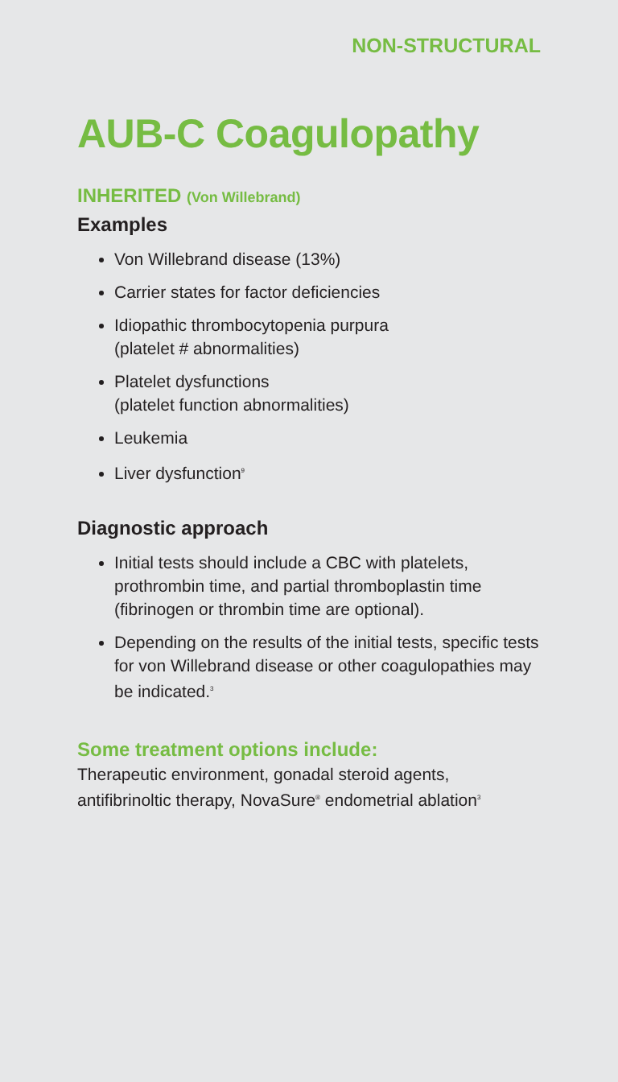NON-STRUCTURAL
AUB-C Coagulopathy
INHERITED (Von Willebrand)
Examples
Von Willebrand disease (13%)
Carrier states for factor deficiencies
Idiopathic thrombocytopenia purpura
(platelet # abnormalities)
Platelet dysfunctions
(platelet function abnormalities)
Leukemia
Liver dysfunction<sup>9</sup>
Diagnostic approach
Initial tests should include a CBC with platelets, prothrombin time, and partial thromboplastin time (fibrinogen or thrombin time are optional).
Depending on the results of the initial tests, specific tests for von Willebrand disease or other coagulopathies may be indicated.<sup>3</sup>
Some treatment options include:
Therapeutic environment, gonadal steroid agents, antifibrinoltic therapy, NovaSure<sup>®</sup> endometrial ablation<sup>3</sup>